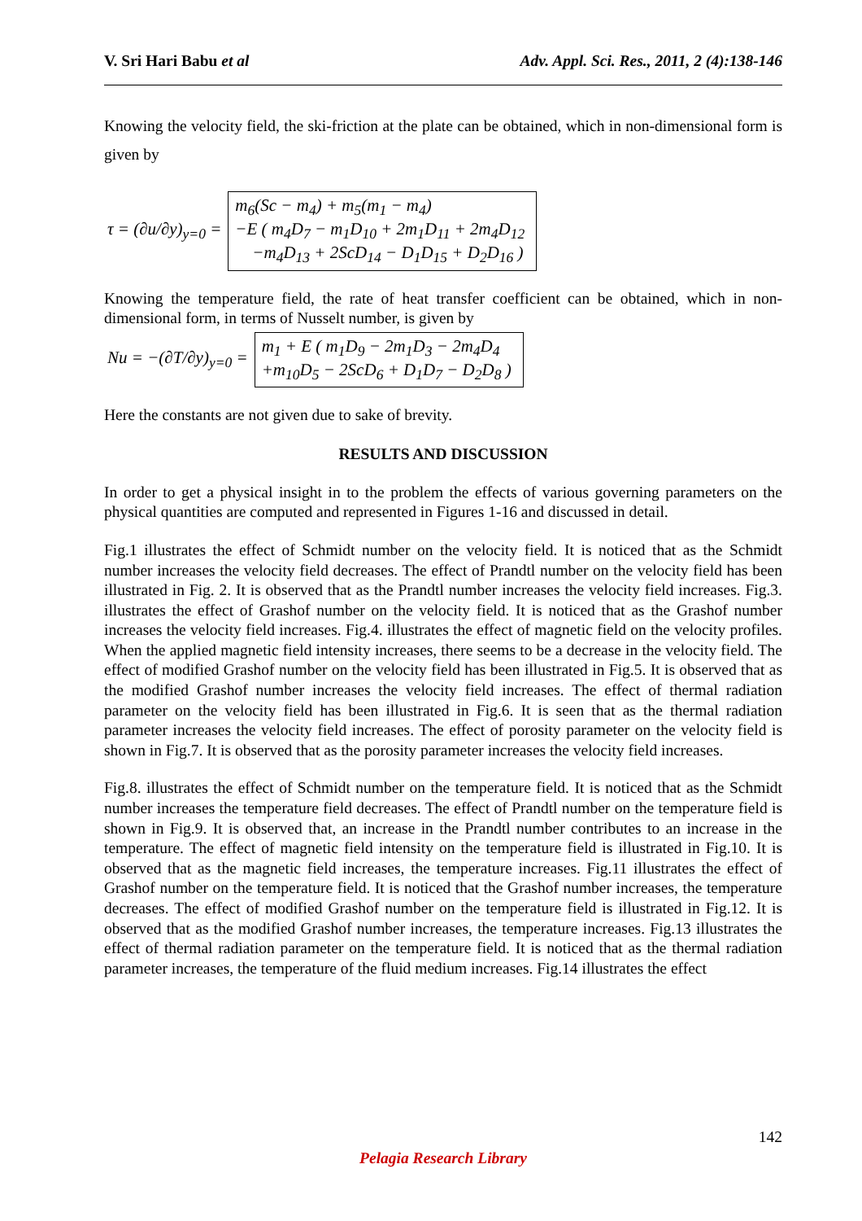V. Sri Hari Babu et al Adv. Appl. Sci. Res., 2011, 2 (4):138-146
Knowing the velocity field, the ski-friction at the plate can be obtained, which in non-dimensional form is given by
τ = (∂u/∂y)<sub>y=0</sub> =
m<sub>6</sub>(Sc − m<sub>4</sub>) + m<sub>5</sub>(m<sub>1</sub> − m<sub>4</sub>)
−E ( m<sub>4</sub>D<sub>7</sub> − m<sub>1</sub>D<sub>10</sub> + 2m<sub>1</sub>D<sub>11</sub> + 2m<sub>4</sub>D<sub>12</sub>
−m<sub>4</sub>D<sub>13</sub> + 2ScD<sub>14</sub> − D<sub>1</sub>D<sub>15</sub> + D<sub>2</sub>D<sub>16</sub> )
Knowing the temperature field, the rate of heat transfer coefficient can be obtained, which in non-dimensional form, in terms of Nusselt number, is given by
Nu = −(∂T/∂y)<sub>y=0</sub> =
m<sub>1</sub> + E ( m<sub>1</sub>D<sub>9</sub> − 2m<sub>1</sub>D<sub>3</sub> − 2m<sub>4</sub>D<sub>4</sub>
+m<sub>10</sub>D<sub>5</sub> − 2ScD<sub>6</sub> + D<sub>1</sub>D<sub>7</sub> − D<sub>2</sub>D<sub>8</sub> )
Here the constants are not given due to sake of brevity.
RESULTS AND DISCUSSION
In order to get a physical insight in to the problem the effects of various governing parameters on the physical quantities are computed and represented in Figures 1-16 and discussed in detail.
Fig.1 illustrates the effect of Schmidt number on the velocity field. It is noticed that as the Schmidt number increases the velocity field decreases. The effect of Prandtl number on the velocity field has been illustrated in Fig. 2. It is observed that as the Prandtl number increases the velocity field increases. Fig.3. illustrates the effect of Grashof number on the velocity field. It is noticed that as the Grashof number increases the velocity field increases. Fig.4. illustrates the effect of magnetic field on the velocity profiles. When the applied magnetic field intensity increases, there seems to be a decrease in the velocity field. The effect of modified Grashof number on the velocity field has been illustrated in Fig.5. It is observed that as the modified Grashof number increases the velocity field increases. The effect of thermal radiation parameter on the velocity field has been illustrated in Fig.6. It is seen that as the thermal radiation parameter increases the velocity field increases. The effect of porosity parameter on the velocity field is shown in Fig.7. It is observed that as the porosity parameter increases the velocity field increases.
Fig.8. illustrates the effect of Schmidt number on the temperature field. It is noticed that as the Schmidt number increases the temperature field decreases. The effect of Prandtl number on the temperature field is shown in Fig.9. It is observed that, an increase in the Prandtl number contributes to an increase in the temperature. The effect of magnetic field intensity on the temperature field is illustrated in Fig.10. It is observed that as the magnetic field increases, the temperature increases. Fig.11 illustrates the effect of Grashof number on the temperature field. It is noticed that the Grashof number increases, the temperature decreases. The effect of modified Grashof number on the temperature field is illustrated in Fig.12. It is observed that as the modified Grashof number increases, the temperature increases. Fig.13 illustrates the effect of thermal radiation parameter on the temperature field. It is noticed that as the thermal radiation parameter increases, the temperature of the fluid medium increases. Fig.14 illustrates the effect
142
Pelagia Research Library